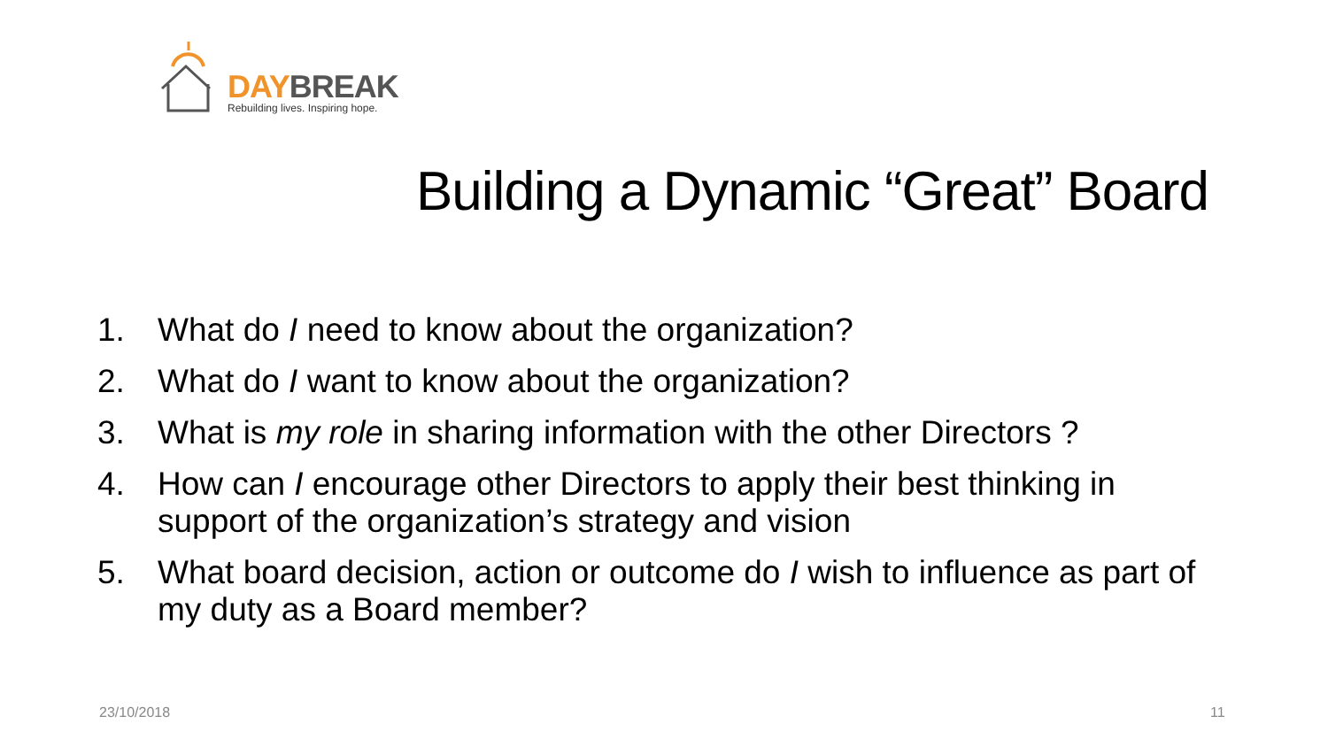DAY BREAK
Rebuilding lives. Inspiring hope.
Building a Dynamic “Great” Board
1. What do I need to know about the organization?
2. What do I want to know about the organization?
3. What is my role in sharing information with the other Directors ?
4. How can I encourage other Directors to apply their best thinking in support of the organization’s strategy and vision
5. What board decision, action or outcome do I wish to influence as part of my duty as a Board member?
23/10/2018 11